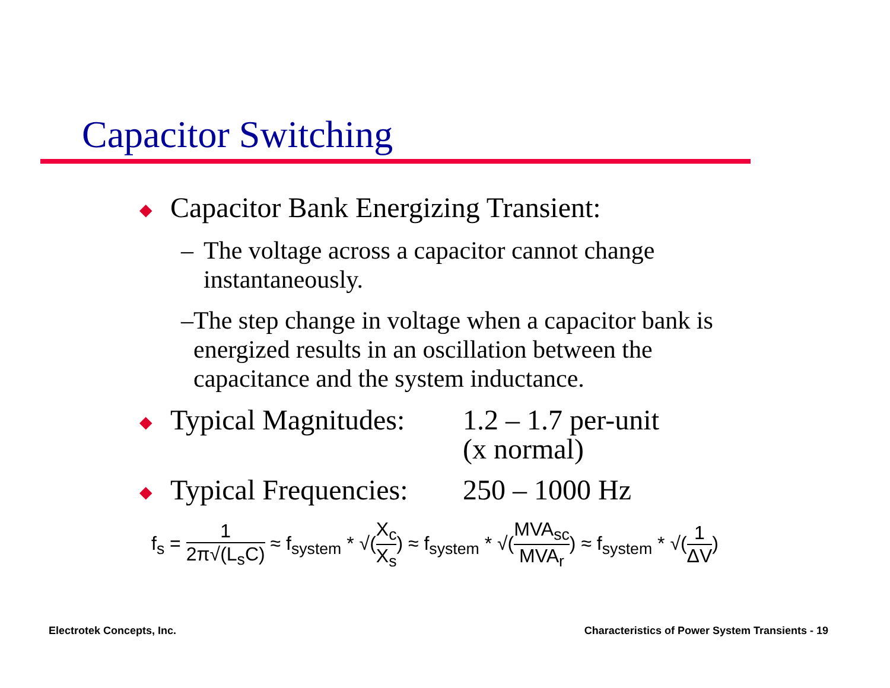Capacitor Switching
◆ Capacitor Bank Energizing Transient:
– The voltage across a capacitor cannot change instantaneously.
– The step change in voltage when a capacitor bank is energized results in an oscillation between the capacitance and the system inductance.
◆ Typical Magnitudes: 1.2 – 1.7 per-unit
(x normal)
◆ Typical Frequencies: 250 – 1000 Hz
f<sub>s</sub> = 1 2π√(L<sub>s</sub>C) ≈ f<sub>system</sub> * √(X<sub>c</sub> X<sub>s</sub>) ≈ f<sub>system</sub> * √(MVA<sub>sc</sub> MVA<sub>r</sub>) ≈ f<sub>system</sub> * √(1 ΔV)
Electrotek Concepts, Inc.
Characteristics of Power System Transients - 19